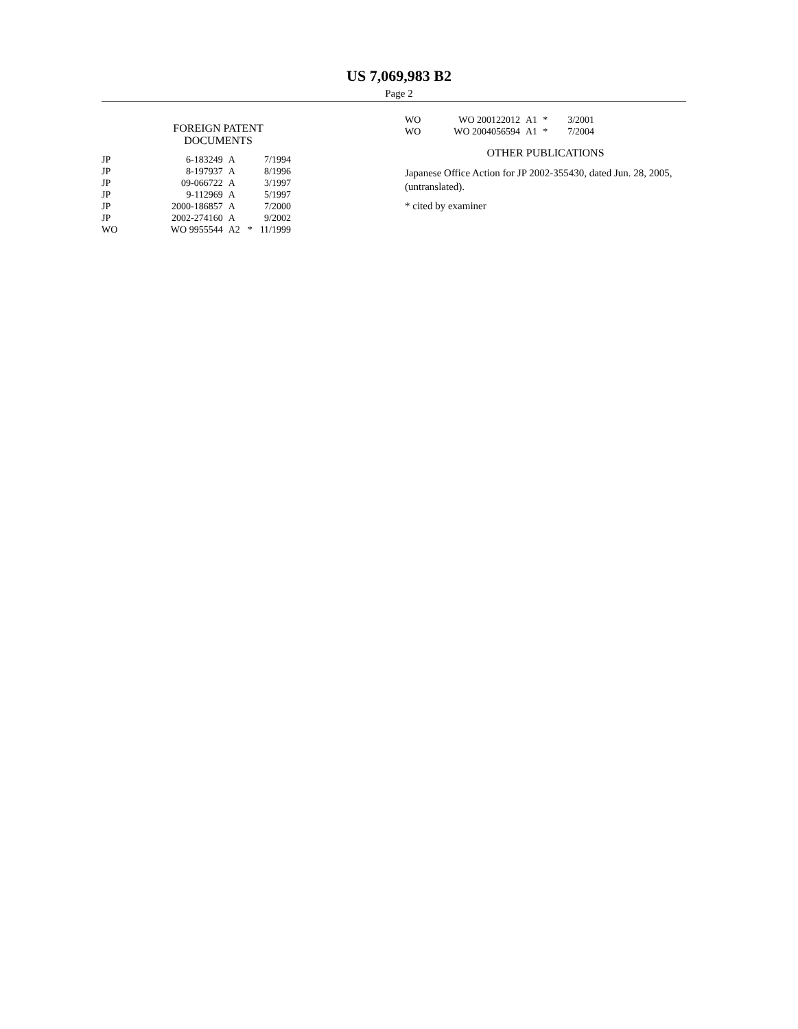US 7,069,983 B2
Page 2
FOREIGN PATENT DOCUMENTS
| JP | 6-183249 | A | | 7/1994 |
| JP | 8-197937 | A | | 8/1996 |
| JP | 09-066722 | A | | 3/1997 |
| JP | 9-112969 | A | | 5/1997 |
| JP | 2000-186857 | A | | 7/2000 |
| JP | 2002-274160 | A | | 9/2002 |
| WO | WO 9955544 | A2 | * | 11/1999 |
| WO | WO 200122012 | A1 | * | 3/2001 |
| WO | WO 2004056594 | A1 | * | 7/2004 |
OTHER PUBLICATIONS
Japanese Office Action for JP 2002-355430, dated Jun. 28, 2005, (untranslated).
* cited by examiner